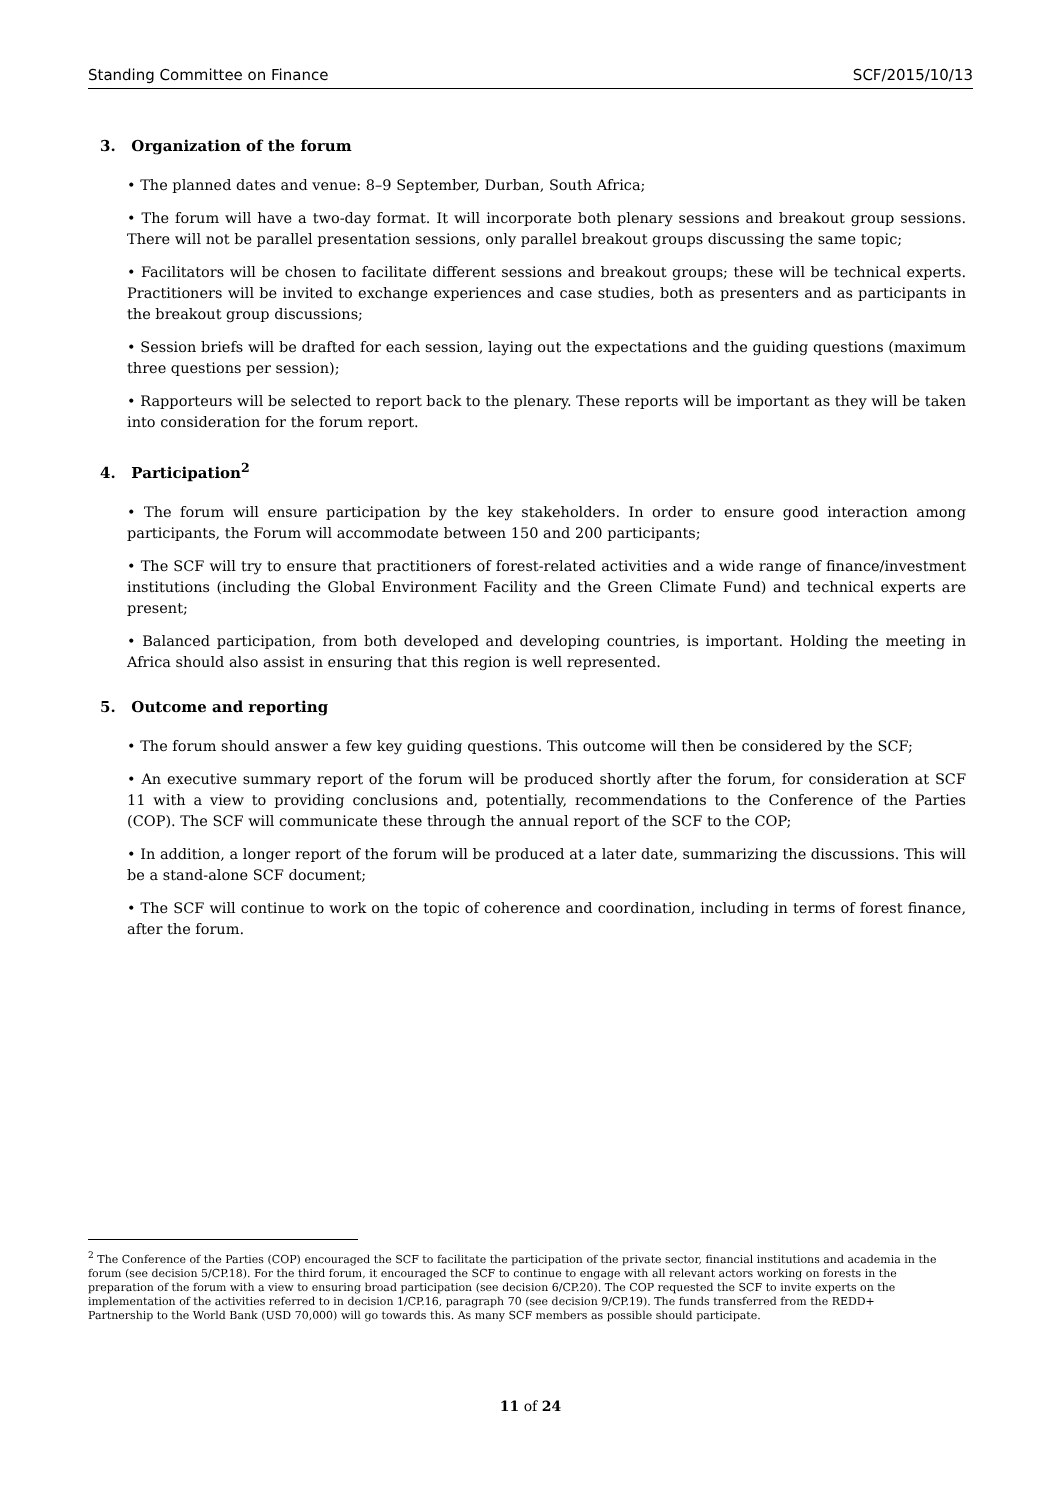Standing Committee on Finance SCF/2015/10/13
3. Organization of the forum
• The planned dates and venue: 8–9 September, Durban, South Africa;
• The forum will have a two-day format. It will incorporate both plenary sessions and breakout group sessions. There will not be parallel presentation sessions, only parallel breakout groups discussing the same topic;
• Facilitators will be chosen to facilitate different sessions and breakout groups; these will be technical experts. Practitioners will be invited to exchange experiences and case studies, both as presenters and as participants in the breakout group discussions;
• Session briefs will be drafted for each session, laying out the expectations and the guiding questions (maximum three questions per session);
• Rapporteurs will be selected to report back to the plenary. These reports will be important as they will be taken into consideration for the forum report.
4. Participation<sup>2</sup>
• The forum will ensure participation by the key stakeholders. In order to ensure good interaction among participants, the Forum will accommodate between 150 and 200 participants;
• The SCF will try to ensure that practitioners of forest-related activities and a wide range of finance/investment institutions (including the Global Environment Facility and the Green Climate Fund) and technical experts are present;
• Balanced participation, from both developed and developing countries, is important. Holding the meeting in Africa should also assist in ensuring that this region is well represented.
5. Outcome and reporting
• The forum should answer a few key guiding questions. This outcome will then be considered by the SCF;
• An executive summary report of the forum will be produced shortly after the forum, for consideration at SCF 11 with a view to providing conclusions and, potentially, recommendations to the Conference of the Parties (COP). The SCF will communicate these through the annual report of the SCF to the COP;
• In addition, a longer report of the forum will be produced at a later date, summarizing the discussions. This will be a stand-alone SCF document;
• The SCF will continue to work on the topic of coherence and coordination, including in terms of forest finance, after the forum.
<sup>2</sup> The Conference of the Parties (COP) encouraged the SCF to facilitate the participation of the private sector, financial institutions and academia in the forum (see decision 5/CP.18). For the third forum, it encouraged the SCF to continue to engage with all relevant actors working on forests in the preparation of the forum with a view to ensuring broad participation (see decision 6/CP.20). The COP requested the SCF to invite experts on the implementation of the activities referred to in decision 1/CP.16, paragraph 70 (see decision 9/CP.19). The funds transferred from the REDD+ Partnership to the World Bank (USD 70,000) will go towards this. As many SCF members as possible should participate.
11 of 24